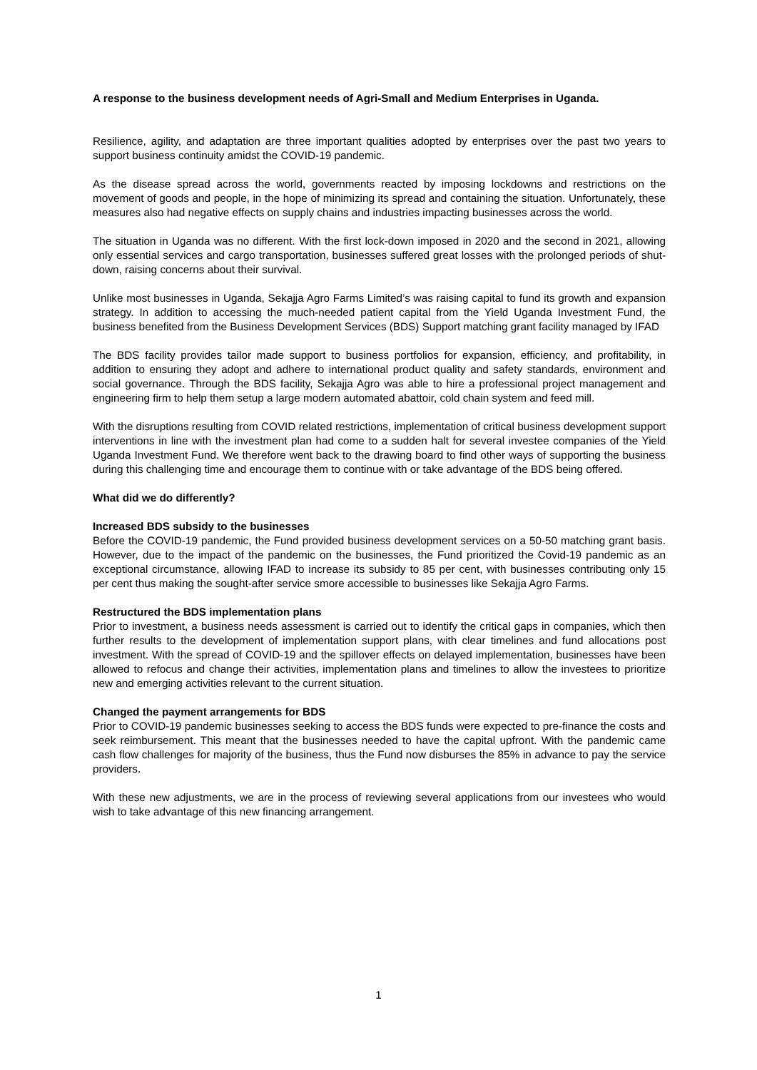A response to the business development needs of Agri-Small and Medium Enterprises in Uganda.
Resilience, agility, and adaptation are three important qualities adopted by enterprises over the past two years to support business continuity amidst the COVID-19 pandemic.
As the disease spread across the world, governments reacted by imposing lockdowns and restrictions on the movement of goods and people, in the hope of minimizing its spread and containing the situation. Unfortunately, these measures also had negative effects on supply chains and industries impacting businesses across the world.
The situation in Uganda was no different. With the first lock-down imposed in 2020 and the second in 2021, allowing only essential services and cargo transportation, businesses suffered great losses with the prolonged periods of shut-down, raising concerns about their survival.
Unlike most businesses in Uganda, Sekajja Agro Farms Limited’s was raising capital to fund its growth and expansion strategy. In addition to accessing the much-needed patient capital from the Yield Uganda Investment Fund, the business benefited from the Business Development Services (BDS) Support matching grant facility managed by IFAD
The BDS facility provides tailor made support to business portfolios for expansion, efficiency, and profitability, in addition to ensuring they adopt and adhere to international product quality and safety standards, environment and social governance. Through the BDS facility, Sekajja Agro was able to hire a professional project management and engineering firm to help them setup a large modern automated abattoir, cold chain system and feed mill.
With the disruptions resulting from COVID related restrictions, implementation of critical business development support interventions in line with the investment plan had come to a sudden halt for several investee companies of the Yield Uganda Investment Fund. We therefore went back to the drawing board to find other ways of supporting the business during this challenging time and encourage them to continue with or take advantage of the BDS being offered.
What did we do differently?
Increased BDS subsidy to the businesses
Before the COVID-19 pandemic, the Fund provided business development services on a 50-50 matching grant basis. However, due to the impact of the pandemic on the businesses, the Fund prioritized the Covid-19 pandemic as an exceptional circumstance, allowing IFAD to increase its subsidy to 85 per cent, with businesses contributing only 15 per cent thus making the sought-after service smore accessible to businesses like Sekajja Agro Farms.
Restructured the BDS implementation plans
Prior to investment, a business needs assessment is carried out to identify the critical gaps in companies, which then further results to the development of implementation support plans, with clear timelines and fund allocations post investment. With the spread of COVID-19 and the spillover effects on delayed implementation, businesses have been allowed to refocus and change their activities, implementation plans and timelines to allow the investees to prioritize new and emerging activities relevant to the current situation.
Changed the payment arrangements for BDS
Prior to COVID-19 pandemic businesses seeking to access the BDS funds were expected to pre-finance the costs and seek reimbursement. This meant that the businesses needed to have the capital upfront. With the pandemic came cash flow challenges for majority of the business, thus the Fund now disburses the 85% in advance to pay the service providers.
With these new adjustments, we are in the process of reviewing several applications from our investees who would wish to take advantage of this new financing arrangement.
1